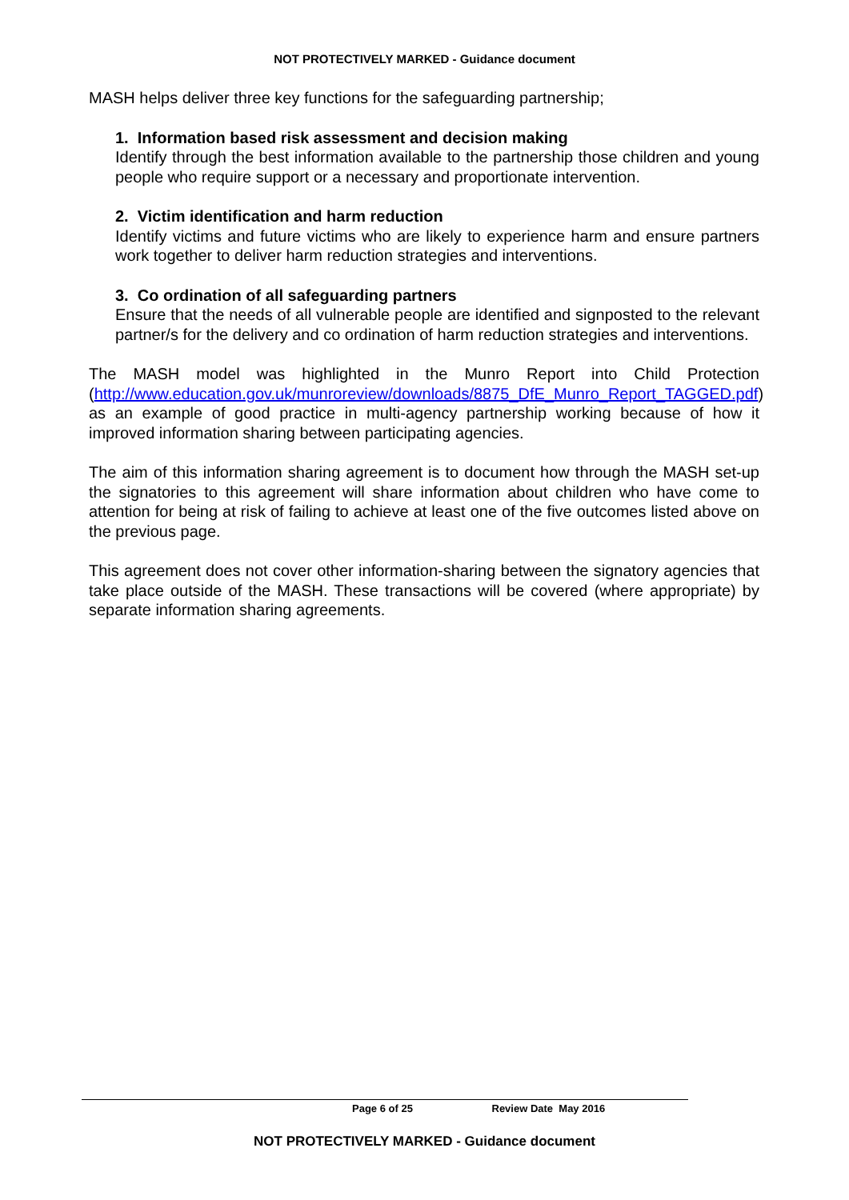NOT PROTECTIVELY MARKED - Guidance document
MASH helps deliver three key functions for the safeguarding partnership;
1. Information based risk assessment and decision making
Identify through the best information available to the partnership those children and young people who require support or a necessary and proportionate intervention.
2. Victim identification and harm reduction
Identify victims and future victims who are likely to experience harm and ensure partners work together to deliver harm reduction strategies and interventions.
3. Co ordination of all safeguarding partners
Ensure that the needs of all vulnerable people are identified and signposted to the relevant partner/s for the delivery and co ordination of harm reduction strategies and interventions.
The MASH model was highlighted in the Munro Report into Child Protection (http://www.education.gov.uk/munroreview/downloads/8875_DfE_Munro_Report_TAGGED.pdf) as an example of good practice in multi-agency partnership working because of how it improved information sharing between participating agencies.
The aim of this information sharing agreement is to document how through the MASH set-up the signatories to this agreement will share information about children who have come to attention for being at risk of failing to achieve at least one of the five outcomes listed above on the previous page.
This agreement does not cover other information-sharing between the signatory agencies that take place outside of the MASH. These transactions will be covered (where appropriate) by separate information sharing agreements.
Page 6 of 25 Review Date May 2016
NOT PROTECTIVELY MARKED - Guidance document